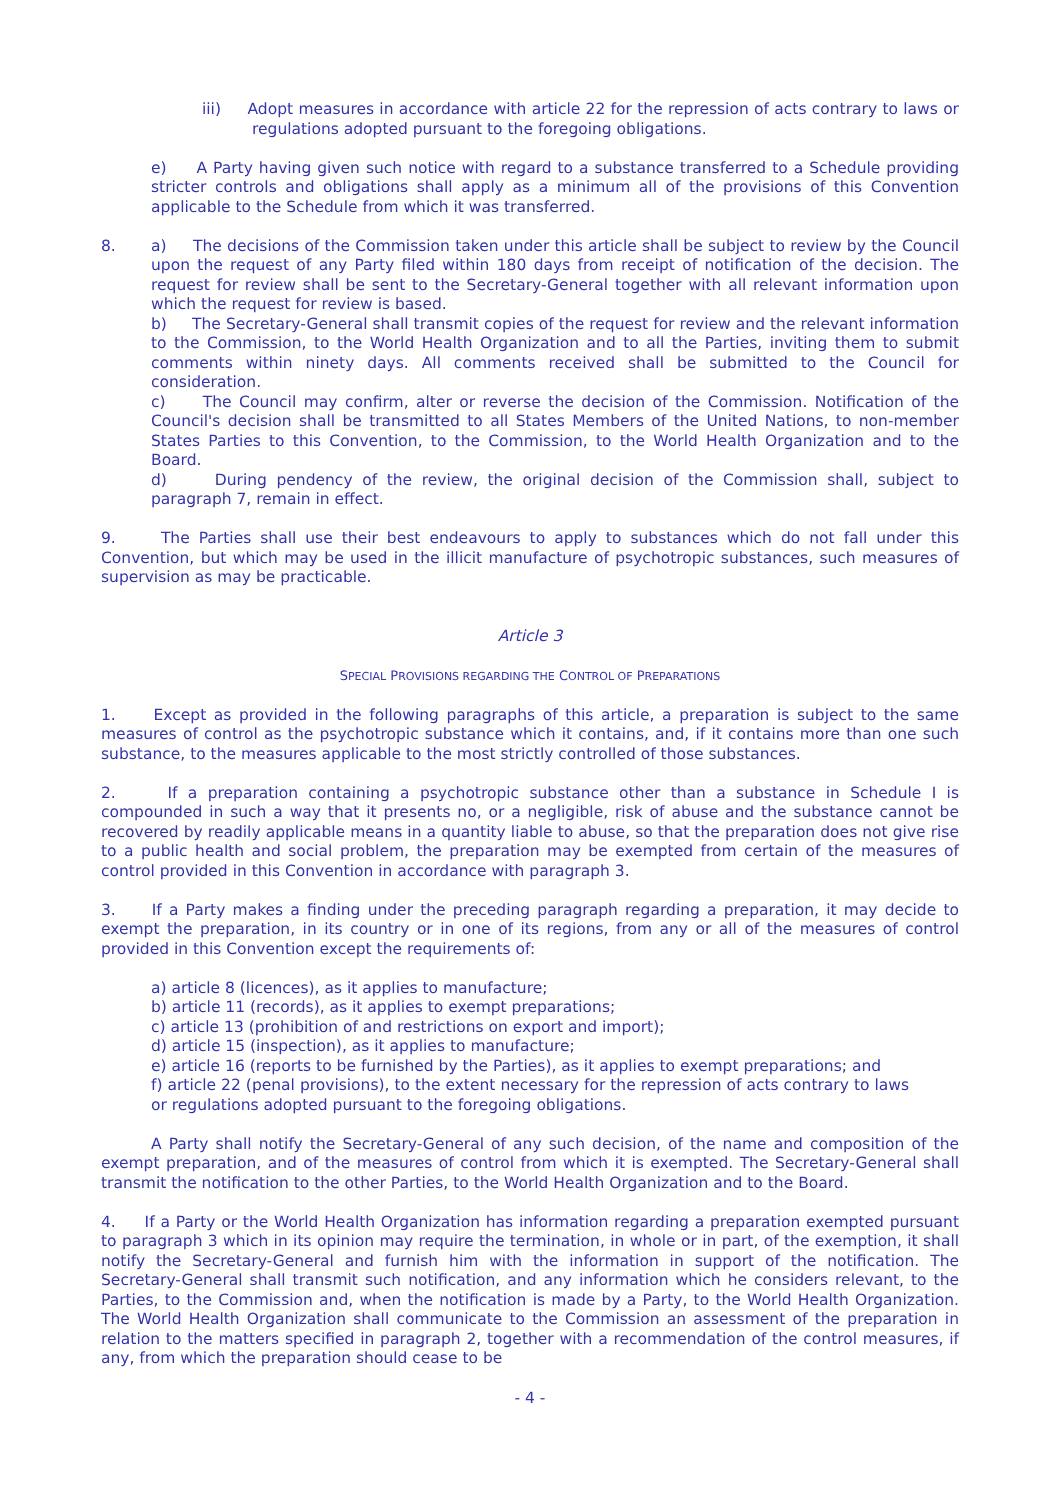iii) Adopt measures in accordance with article 22 for the repression of acts contrary to laws or regulations adopted pursuant to the foregoing obligations.
e) A Party having given such notice with regard to a substance transferred to a Schedule providing stricter controls and obligations shall apply as a minimum all of the provisions of this Convention applicable to the Schedule from which it was transferred.
8. a) The decisions of the Commission taken under this article shall be subject to review by the Council upon the request of any Party filed within 180 days from receipt of notification of the decision. The request for review shall be sent to the Secretary-General together with all relevant information upon which the request for review is based.
b) The Secretary-General shall transmit copies of the request for review and the relevant information to the Commission, to the World Health Organization and to all the Parties, inviting them to submit comments within ninety days. All comments received shall be submitted to the Council for consideration.
c) The Council may confirm, alter or reverse the decision of the Commission. Notification of the Council's decision shall be transmitted to all States Members of the United Nations, to non-member States Parties to this Convention, to the Commission, to the World Health Organization and to the Board.
d) During pendency of the review, the original decision of the Commission shall, subject to paragraph 7, remain in effect.
9. The Parties shall use their best endeavours to apply to substances which do not fall under this Convention, but which may be used in the illicit manufacture of psychotropic substances, such measures of supervision as may be practicable.
Article 3
SPECIAL PROVISIONS REGARDING THE CONTROL OF PREPARATIONS
1. Except as provided in the following paragraphs of this article, a preparation is subject to the same measures of control as the psychotropic substance which it contains, and, if it contains more than one such substance, to the measures applicable to the most strictly controlled of those substances.
2. If a preparation containing a psychotropic substance other than a substance in Schedule I is compounded in such a way that it presents no, or a negligible, risk of abuse and the substance cannot be recovered by readily applicable means in a quantity liable to abuse, so that the preparation does not give rise to a public health and social problem, the preparation may be exempted from certain of the measures of control provided in this Convention in accordance with paragraph 3.
3. If a Party makes a finding under the preceding paragraph regarding a preparation, it may decide to exempt the preparation, in its country or in one of its regions, from any or all of the measures of control provided in this Convention except the requirements of:
a) article 8 (licences), as it applies to manufacture;
b) article 11 (records), as it applies to exempt preparations;
c) article 13 (prohibition of and restrictions on export and import);
d) article 15 (inspection), as it applies to manufacture;
e) article 16 (reports to be furnished by the Parties), as it applies to exempt preparations; and
f) article 22 (penal provisions), to the extent necessary for the repression of acts contrary to laws or regulations adopted pursuant to the foregoing obligations.
A Party shall notify the Secretary-General of any such decision, of the name and composition of the exempt preparation, and of the measures of control from which it is exempted. The Secretary-General shall transmit the notification to the other Parties, to the World Health Organization and to the Board.
4. If a Party or the World Health Organization has information regarding a preparation exempted pursuant to paragraph 3 which in its opinion may require the termination, in whole or in part, of the exemption, it shall notify the Secretary-General and furnish him with the information in support of the notification. The Secretary-General shall transmit such notification, and any information which he considers relevant, to the Parties, to the Commission and, when the notification is made by a Party, to the World Health Organization. The World Health Organization shall communicate to the Commission an assessment of the preparation in relation to the matters specified in paragraph 2, together with a recommendation of the control measures, if any, from which the preparation should cease to be
- 4 -